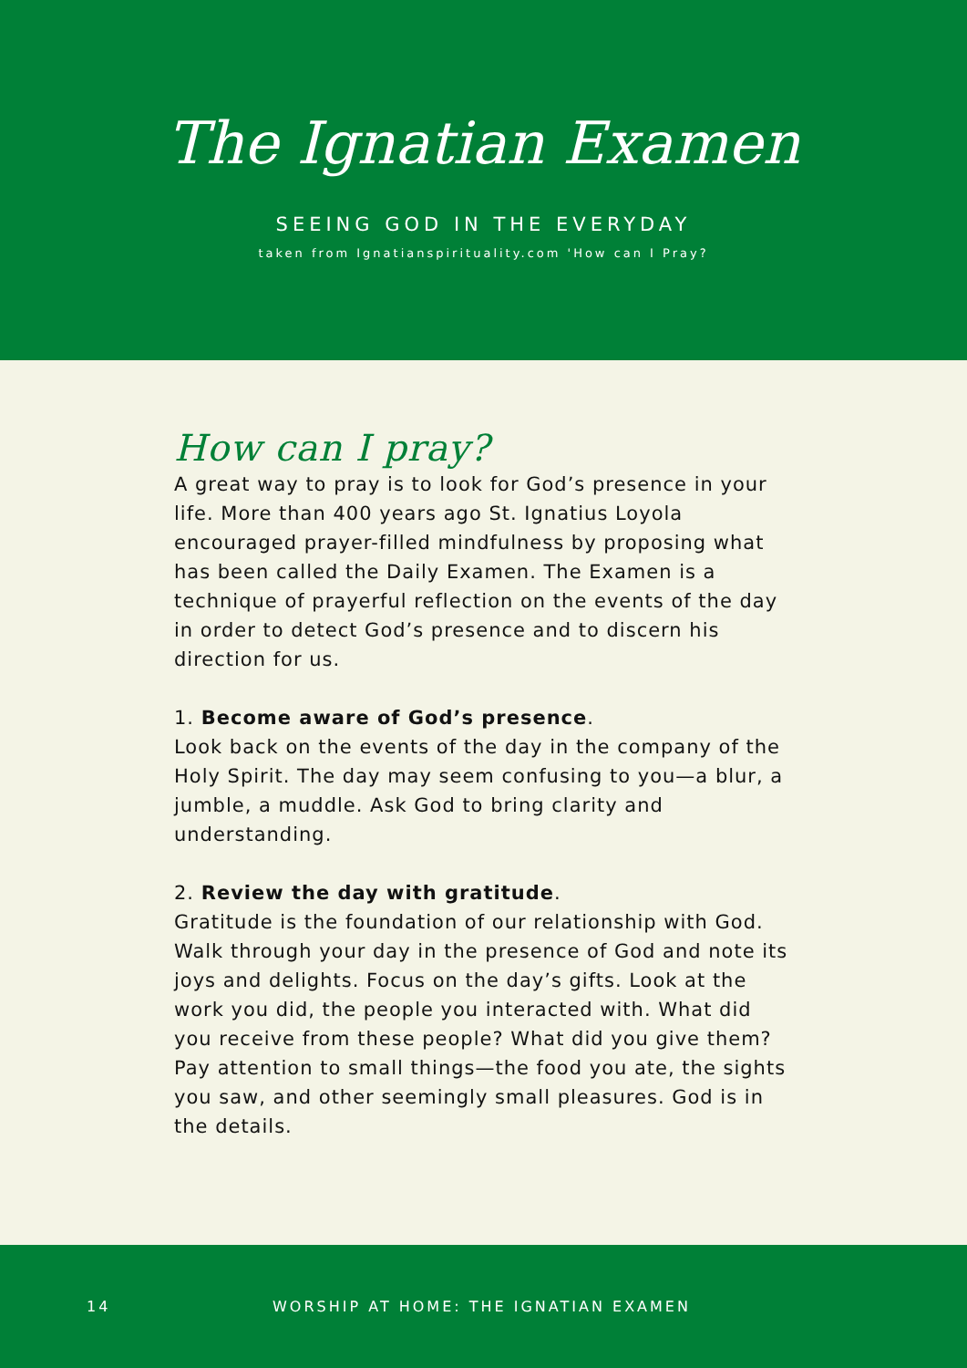The Ignatian Examen
SEEING GOD IN THE EVERYDAY
taken from Ignatianspirituality.com 'How can I Pray?
How can I pray?
A great way to pray is to look for God’s presence in your life. More than 400 years ago St. Ignatius Loyola encouraged prayer-filled mindfulness by proposing what has been called the Daily Examen. The Examen is a technique of prayerful reflection on the events of the day in order to detect God’s presence and to discern his direction for us.
1. Become aware of God’s presence.
Look back on the events of the day in the company of the Holy Spirit. The day may seem confusing to you—a blur, a jumble, a muddle. Ask God to bring clarity and understanding.
2. Review the day with gratitude.
Gratitude is the foundation of our relationship with God. Walk through your day in the presence of God and note its joys and delights. Focus on the day’s gifts. Look at the work you did, the people you interacted with. What did you receive from these people? What did you give them? Pay attention to small things—the food you ate, the sights you saw, and other seemingly small pleasures. God is in the details.
14 WORSHIP AT HOME: THE IGNATIAN EXAMEN